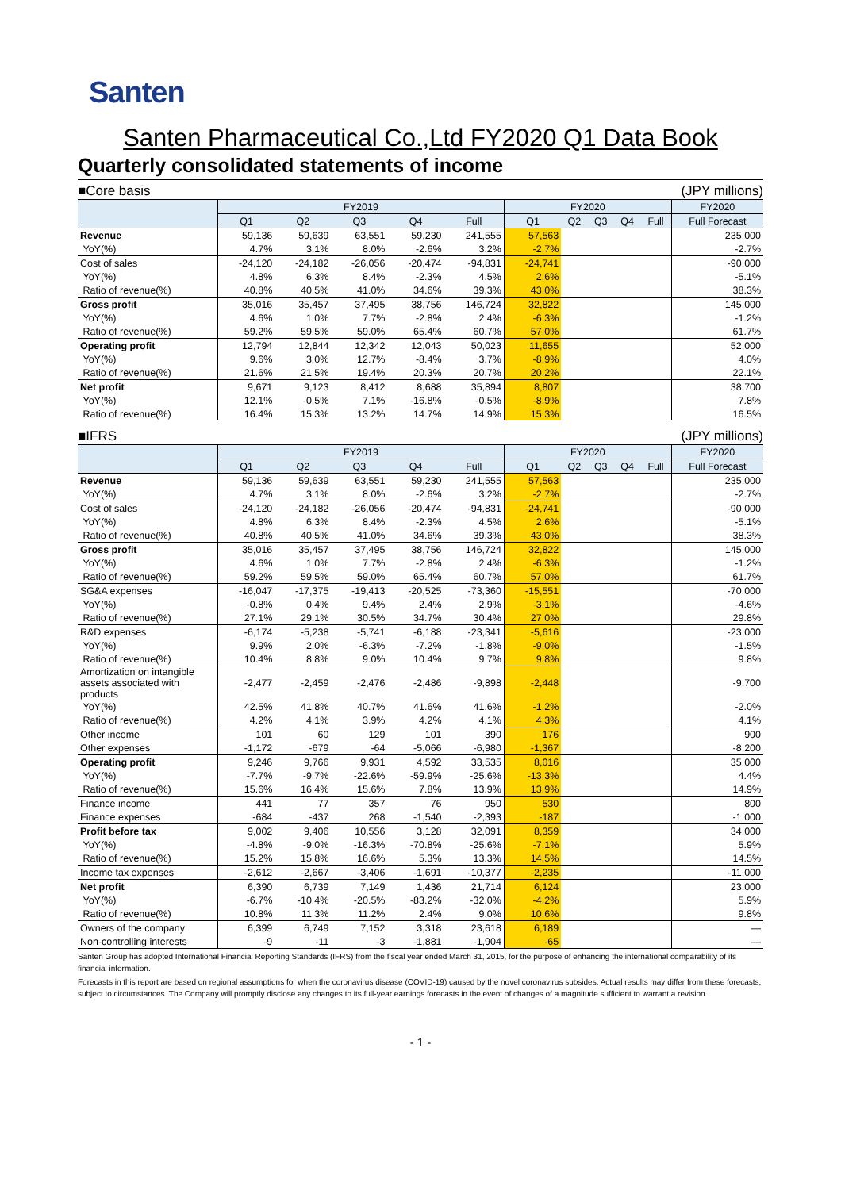Santen
Santen Pharmaceutical Co.,Ltd FY2020 Q1 Data Book
Quarterly consolidated statements of income
■Core basis (JPY millions)
| | FY2019 | | | | | FY2020 | | | | | FY2020 |
| --- | --- | --- | --- | --- | --- | --- | --- | --- | --- | --- | --- |
| | Q1 | Q2 | Q3 | Q4 | Full | Q1 | Q2 | Q3 | Q4 | Full | Full Forecast |
| Revenue | 59,136 | 59,639 | 63,551 | 59,230 | 241,555 | 57,563 | | | | | 235,000 |
| YoY(%) | 4.7% | 3.1% | 8.0% | -2.6% | 3.2% | -2.7% | | | | | -2.7% |
| Cost of sales | -24,120 | -24,182 | -26,056 | -20,474 | -94,831 | -24,741 | | | | | -90,000 |
| YoY(%) | 4.8% | 6.3% | 8.4% | -2.3% | 4.5% | 2.6% | | | | | -5.1% |
| Ratio of revenue(%) | 40.8% | 40.5% | 41.0% | 34.6% | 39.3% | 43.0% | | | | | 38.3% |
| Gross profit | 35,016 | 35,457 | 37,495 | 38,756 | 146,724 | 32,822 | | | | | 145,000 |
| YoY(%) | 4.6% | 1.0% | 7.7% | -2.8% | 2.4% | -6.3% | | | | | -1.2% |
| Ratio of revenue(%) | 59.2% | 59.5% | 59.0% | 65.4% | 60.7% | 57.0% | | | | | 61.7% |
| Operating profit | 12,794 | 12,844 | 12,342 | 12,043 | 50,023 | 11,655 | | | | | 52,000 |
| YoY(%) | 9.6% | 3.0% | 12.7% | -8.4% | 3.7% | -8.9% | | | | | 4.0% |
| Ratio of revenue(%) | 21.6% | 21.5% | 19.4% | 20.3% | 20.7% | 20.2% | | | | | 22.1% |
| Net profit | 9,671 | 9,123 | 8,412 | 8,688 | 35,894 | 8,807 | | | | | 38,700 |
| YoY(%) | 12.1% | -0.5% | 7.1% | -16.8% | -0.5% | -8.9% | | | | | 7.8% |
| Ratio of revenue(%) | 16.4% | 15.3% | 13.2% | 14.7% | 14.9% | 15.3% | | | | | 16.5% |
■IFRS (JPY millions)
| | FY2019 | | | | | FY2020 | | | | | FY2020 |
| --- | --- | --- | --- | --- | --- | --- | --- | --- | --- | --- | --- |
| | Q1 | Q2 | Q3 | Q4 | Full | Q1 | Q2 | Q3 | Q4 | Full | Full Forecast |
| Revenue | 59,136 | 59,639 | 63,551 | 59,230 | 241,555 | 57,563 | | | | | 235,000 |
| YoY(%) | 4.7% | 3.1% | 8.0% | -2.6% | 3.2% | -2.7% | | | | | -2.7% |
| Cost of sales | -24,120 | -24,182 | -26,056 | -20,474 | -94,831 | -24,741 | | | | | -90,000 |
| YoY(%) | 4.8% | 6.3% | 8.4% | -2.3% | 4.5% | 2.6% | | | | | -5.1% |
| Ratio of revenue(%) | 40.8% | 40.5% | 41.0% | 34.6% | 39.3% | 43.0% | | | | | 38.3% |
| Gross profit | 35,016 | 35,457 | 37,495 | 38,756 | 146,724 | 32,822 | | | | | 145,000 |
| YoY(%) | 4.6% | 1.0% | 7.7% | -2.8% | 2.4% | -6.3% | | | | | -1.2% |
| Ratio of revenue(%) | 59.2% | 59.5% | 59.0% | 65.4% | 60.7% | 57.0% | | | | | 61.7% |
| SG&A expenses | -16,047 | -17,375 | -19,413 | -20,525 | -73,360 | -15,551 | | | | | -70,000 |
| YoY(%) | -0.8% | 0.4% | 9.4% | 2.4% | 2.9% | -3.1% | | | | | -4.6% |
| Ratio of revenue(%) | 27.1% | 29.1% | 30.5% | 34.7% | 30.4% | 27.0% | | | | | 29.8% |
| R&D expenses | -6,174 | -5,238 | -5,741 | -6,188 | -23,341 | -5,616 | | | | | -23,000 |
| YoY(%) | 9.9% | 2.0% | -6.3% | -7.2% | -1.8% | -9.0% | | | | | -1.5% |
| Ratio of revenue(%) | 10.4% | 8.8% | 9.0% | 10.4% | 9.7% | 9.8% | | | | | 9.8% |
| Amortization on intangible assets associated with products | -2,477 | -2,459 | -2,476 | -2,486 | -9,898 | -2,448 | | | | | -9,700 |
| YoY(%) | 42.5% | 41.8% | 40.7% | 41.6% | 41.6% | -1.2% | | | | | -2.0% |
| Ratio of revenue(%) | 4.2% | 4.1% | 3.9% | 4.2% | 4.1% | 4.3% | | | | | 4.1% |
| Other income | 101 | 60 | 129 | 101 | 390 | 176 | | | | | 900 |
| Other expenses | -1,172 | -679 | -64 | -5,066 | -6,980 | -1,367 | | | | | -8,200 |
| Operating profit | 9,246 | 9,766 | 9,931 | 4,592 | 33,535 | 8,016 | | | | | 35,000 |
| YoY(%) | -7.7% | -9.7% | -22.6% | -59.9% | -25.6% | -13.3% | | | | | 4.4% |
| Ratio of revenue(%) | 15.6% | 16.4% | 15.6% | 7.8% | 13.9% | 13.9% | | | | | 14.9% |
| Finance income | 441 | 77 | 357 | 76 | 950 | 530 | | | | | 800 |
| Finance expenses | -684 | -437 | 268 | -1,540 | -2,393 | -187 | | | | | -1,000 |
| Profit before tax | 9,002 | 9,406 | 10,556 | 3,128 | 32,091 | 8,359 | | | | | 34,000 |
| YoY(%) | -4.8% | -9.0% | -16.3% | -70.8% | -25.6% | -7.1% | | | | | 5.9% |
| Ratio of revenue(%) | 15.2% | 15.8% | 16.6% | 5.3% | 13.3% | 14.5% | | | | | 14.5% |
| Income tax expenses | -2,612 | -2,667 | -3,406 | -1,691 | -10,377 | -2,235 | | | | | -11,000 |
| Net profit | 6,390 | 6,739 | 7,149 | 1,436 | 21,714 | 6,124 | | | | | 23,000 |
| YoY(%) | -6.7% | -10.4% | -20.5% | -83.2% | -32.0% | -4.2% | | | | | 5.9% |
| Ratio of revenue(%) | 10.8% | 11.3% | 11.2% | 2.4% | 9.0% | 10.6% | | | | | 9.8% |
| Owners of the company | 6,399 | 6,749 | 7,152 | 3,318 | 23,618 | 6,189 | | | | | — |
| Non-controlling interests | -9 | -11 | -3 | -1,881 | -1,904 | -65 | | | | | — |
Santen Group has adopted International Financial Reporting Standards (IFRS) from the fiscal year ended March 31, 2015, for the purpose of enhancing the international comparability of its financial information.
Forecasts in this report are based on regional assumptions for when the coronavirus disease (COVID-19) caused by the novel coronavirus subsides. Actual results may differ from these forecasts, subject to circumstances. The Company will promptly disclose any changes to its full-year earnings forecasts in the event of changes of a magnitude sufficient to warrant a revision.
- 1 -